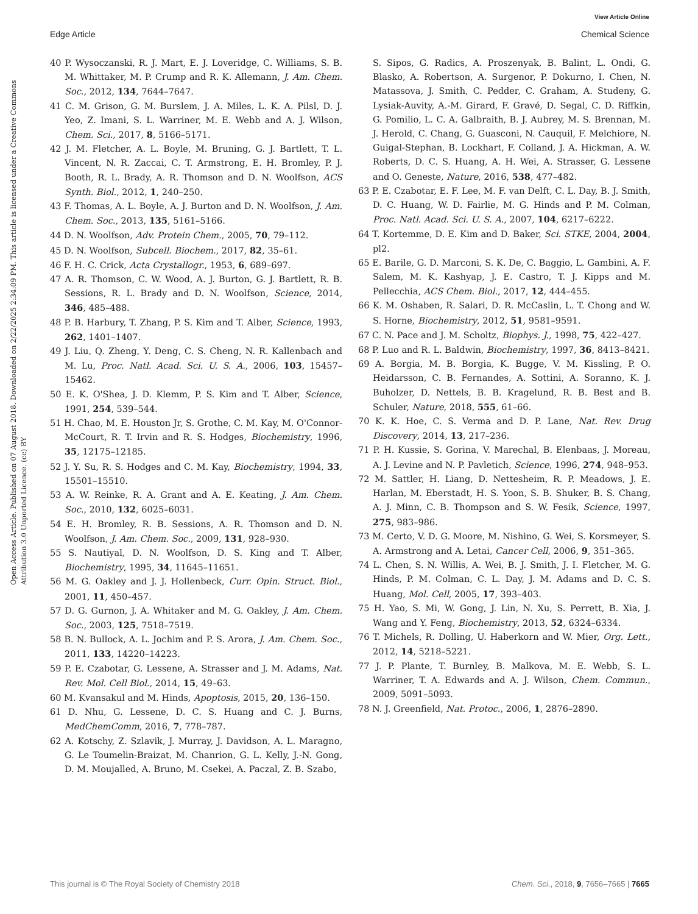View Article Online
Edge Article Chemical Science
Open Access Article. Published on 07 August 2018. Downloaded on 2/22/2025 2:34:09 PM. This article is licensed under a Creative Commons Attribution 3.0 Unported Licence. (cc) BY
40 P. Wysoczanski, R. J. Mart, E. J. Loveridge, C. Williams, S. B. M. Whittaker, M. P. Crump and R. K. Allemann, J. Am. Chem. Soc., 2012, 134, 7644–7647.
41 C. M. Grison, G. M. Burslem, J. A. Miles, L. K. A. Pilsl, D. J. Yeo, Z. Imani, S. L. Warriner, M. E. Webb and A. J. Wilson, Chem. Sci., 2017, 8, 5166–5171.
42 J. M. Fletcher, A. L. Boyle, M. Bruning, G. J. Bartlett, T. L. Vincent, N. R. Zaccai, C. T. Armstrong, E. H. Bromley, P. J. Booth, R. L. Brady, A. R. Thomson and D. N. Woolfson, ACS Synth. Biol., 2012, 1, 240–250.
43 F. Thomas, A. L. Boyle, A. J. Burton and D. N. Woolfson, J. Am. Chem. Soc., 2013, 135, 5161–5166.
44 D. N. Woolfson, Adv. Protein Chem., 2005, 70, 79–112.
45 D. N. Woolfson, Subcell. Biochem., 2017, 82, 35–61.
46 F. H. C. Crick, Acta Crystallogr., 1953, 6, 689–697.
47 A. R. Thomson, C. W. Wood, A. J. Burton, G. J. Bartlett, R. B. Sessions, R. L. Brady and D. N. Woolfson, Science, 2014, 346, 485–488.
48 P. B. Harbury, T. Zhang, P. S. Kim and T. Alber, Science, 1993, 262, 1401–1407.
49 J. Liu, Q. Zheng, Y. Deng, C. S. Cheng, N. R. Kallenbach and M. Lu, Proc. Natl. Acad. Sci. U. S. A., 2006, 103, 15457–15462.
50 E. K. O'Shea, J. D. Klemm, P. S. Kim and T. Alber, Science, 1991, 254, 539–544.
51 H. Chao, M. E. Houston Jr, S. Grothe, C. M. Kay, M. O'Connor-McCourt, R. T. Irvin and R. S. Hodges, Biochemistry, 1996, 35, 12175–12185.
52 J. Y. Su, R. S. Hodges and C. M. Kay, Biochemistry, 1994, 33, 15501–15510.
53 A. W. Reinke, R. A. Grant and A. E. Keating, J. Am. Chem. Soc., 2010, 132, 6025–6031.
54 E. H. Bromley, R. B. Sessions, A. R. Thomson and D. N. Woolfson, J. Am. Chem. Soc., 2009, 131, 928–930.
55 S. Nautiyal, D. N. Woolfson, D. S. King and T. Alber, Biochemistry, 1995, 34, 11645–11651.
56 M. G. Oakley and J. J. Hollenbeck, Curr. Opin. Struct. Biol., 2001, 11, 450–457.
57 D. G. Gurnon, J. A. Whitaker and M. G. Oakley, J. Am. Chem. Soc., 2003, 125, 7518–7519.
58 B. N. Bullock, A. L. Jochim and P. S. Arora, J. Am. Chem. Soc., 2011, 133, 14220–14223.
59 P. E. Czabotar, G. Lessene, A. Strasser and J. M. Adams, Nat. Rev. Mol. Cell Biol., 2014, 15, 49–63.
60 M. Kvansakul and M. Hinds, Apoptosis, 2015, 20, 136–150.
61 D. Nhu, G. Lessene, D. C. S. Huang and C. J. Burns, MedChemComm, 2016, 7, 778–787.
62 A. Kotschy, Z. Szlavik, J. Murray, J. Davidson, A. L. Maragno, G. Le Toumelin-Braizat, M. Chanrion, G. L. Kelly, J.-N. Gong, D. M. Moujalled, A. Bruno, M. Csekei, A. Paczal, Z. B. Szabo,
S. Sipos, G. Radics, A. Proszenyak, B. Balint, L. Ondi, G. Blasko, A. Robertson, A. Surgenor, P. Dokurno, I. Chen, N. Matassova, J. Smith, C. Pedder, C. Graham, A. Studeny, G. Lysiak-Auvity, A.-M. Girard, F. Gravé, D. Segal, C. D. Riffkin, G. Pomilio, L. C. A. Galbraith, B. J. Aubrey, M. S. Brennan, M. J. Herold, C. Chang, G. Guasconi, N. Cauquil, F. Melchiore, N. Guigal-Stephan, B. Lockhart, F. Colland, J. A. Hickman, A. W. Roberts, D. C. S. Huang, A. H. Wei, A. Strasser, G. Lessene and O. Geneste, Nature, 2016, 538, 477–482.
63 P. E. Czabotar, E. F. Lee, M. F. van Delft, C. L. Day, B. J. Smith, D. C. Huang, W. D. Fairlie, M. G. Hinds and P. M. Colman, Proc. Natl. Acad. Sci. U. S. A., 2007, 104, 6217–6222.
64 T. Kortemme, D. E. Kim and D. Baker, Sci. STKE, 2004, 2004, pl2.
65 E. Barile, G. D. Marconi, S. K. De, C. Baggio, L. Gambini, A. F. Salem, M. K. Kashyap, J. E. Castro, T. J. Kipps and M. Pellecchia, ACS Chem. Biol., 2017, 12, 444–455.
66 K. M. Oshaben, R. Salari, D. R. McCaslin, L. T. Chong and W. S. Horne, Biochemistry, 2012, 51, 9581–9591.
67 C. N. Pace and J. M. Scholtz, Biophys. J., 1998, 75, 422–427.
68 P. Luo and R. L. Baldwin, Biochemistry, 1997, 36, 8413–8421.
69 A. Borgia, M. B. Borgia, K. Bugge, V. M. Kissling, P. O. Heidarsson, C. B. Fernandes, A. Sottini, A. Soranno, K. J. Buholzer, D. Nettels, B. B. Kragelund, R. B. Best and B. Schuler, Nature, 2018, 555, 61–66.
70 K. K. Hoe, C. S. Verma and D. P. Lane, Nat. Rev. Drug Discovery, 2014, 13, 217–236.
71 P. H. Kussie, S. Gorina, V. Marechal, B. Elenbaas, J. Moreau, A. J. Levine and N. P. Pavletich, Science, 1996, 274, 948–953.
72 M. Sattler, H. Liang, D. Nettesheim, R. P. Meadows, J. E. Harlan, M. Eberstadt, H. S. Yoon, S. B. Shuker, B. S. Chang, A. J. Minn, C. B. Thompson and S. W. Fesik, Science, 1997, 275, 983–986.
73 M. Certo, V. D. G. Moore, M. Nishino, G. Wei, S. Korsmeyer, S. A. Armstrong and A. Letai, Cancer Cell, 2006, 9, 351–365.
74 L. Chen, S. N. Willis, A. Wei, B. J. Smith, J. I. Fletcher, M. G. Hinds, P. M. Colman, C. L. Day, J. M. Adams and D. C. S. Huang, Mol. Cell, 2005, 17, 393–403.
75 H. Yao, S. Mi, W. Gong, J. Lin, N. Xu, S. Perrett, B. Xia, J. Wang and Y. Feng, Biochemistry, 2013, 52, 6324–6334.
76 T. Michels, R. Dolling, U. Haberkorn and W. Mier, Org. Lett., 2012, 14, 5218–5221.
77 J. P. Plante, T. Burnley, B. Malkova, M. E. Webb, S. L. Warriner, T. A. Edwards and A. J. Wilson, Chem. Commun., 2009, 5091–5093.
78 N. J. Greenfield, Nat. Protoc., 2006, 1, 2876–2890.
This journal is © The Royal Society of Chemistry 2018 Chem. Sci., 2018, 9, 7656–7665 | 7665